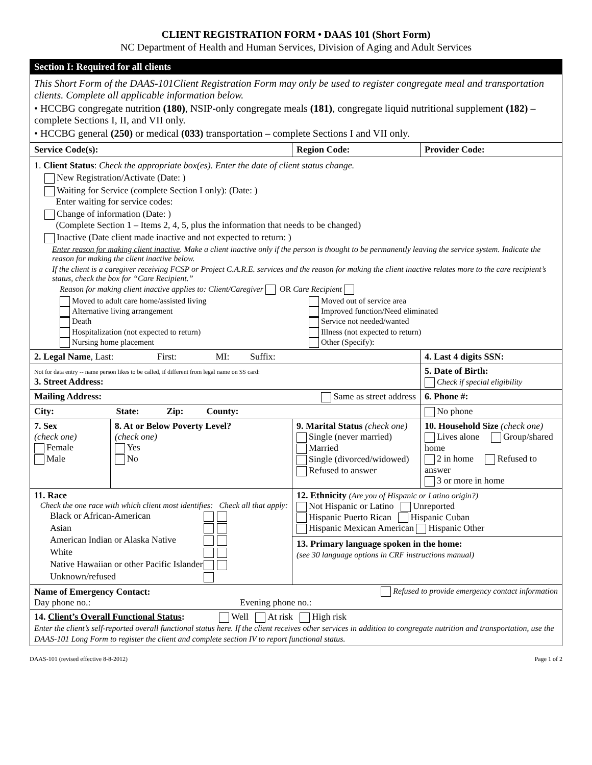CLIENT REGISTRATION FORM • DAAS 101 (Short Form)
NC Department of Health and Human Services, Division of Aging and Adult Services
| Section I: Required for all clients | | | | | |
| This Short Form of the DAAS-101Client Registration Form may only be used to register congregate meal and transportation clients. Complete all applicable information below. • HCCBG congregate nutrition (180) , NSIP-only congregate meals (181) , congregate liquid nutritional supplement (182) – complete Sections I, II, and VII only. • HCCBG general (250) or medical (033) transportation – complete Sections I and VII only. | | | | | |
| Service Code(s): | | | Region Code: | Provider Code: | |
| 1. Client Status : Check the appropriate box(es). Enter the date of client status change. New Registration/Activate (Date: ) Waiting for Service (complete Section I only): (Date: ) Enter waiting for service codes: Change of information (Date: ) (Complete Section 1 – Items 2, 4, 5, plus the information that needs to be changed) Inactive (Date client made inactive and not expected to return: ) Enter reason for making client inactive . Make a client inactive only if the person is thought to be permanently leaving the service system. Indicate the reason for making the client inactive below. If the client is a caregiver receiving FCSP or Project C.A.R.E. services and the reason for making the client inactive relates more to the care recipient’s status, check the box for “Care Recipient.” Reason for making client inactive applies to: Client/Caregiver OR Care Recipient Moved to adult care home/assisted living Alternative living arrangement Death Hospitalization (not expected to return) Nursing home placement Moved out of service area Improved function/Need eliminated Service not needed/wanted Illness (not expected to return) Other (Specify): | | | | | |
| 2. Legal Name , Last: First: MI: Suffix: | | | | | 4. Last 4 digits SSN: |
| Not for data entry -- name person likes to be called, if different from legal name on SS card: 3. Street Address: | | | | | 5. Date of Birth: Check if special eligibility |
| Mailing Address: Same as street address | | | | | 6. Phone #: |
| City: State: Zip: County: | | | | | No phone |
| 7. Sex (check one) Female Male | 8. At or Below Poverty Level? (check one) Yes No | 9. Marital Status (check one) Single (never married) Married Single (divorced/widowed) Refused to answer | | 10. Household Size (check one) Lives alone Group/shared home 2 in home Refused to answer 3 or more in home | |
| 11. Race Check the one race with which client most identifies: Check all that apply: / Black or African-American / / / / Asian / / / / American Indian or Alaska Native / / / / White / / / / Native Hawaiian or other Pacific Islander / / / / Unknown/refused / / / | | | 12. Ethnicity (Are you of Hispanic or Latino origin?) Not Hispanic or Latino Unreported Hispanic Puerto Rican Hispanic Cuban Hispanic Mexican American Hispanic Other 13. Primary language spoken in the home: (see 30 language options in CRF instructions manual) | | |
| Name of Emergency Contact: Refused to provide emergency contact information Day phone no.: Evening phone no.: | | | | | |
| 14. Client’s Overall Functional Status : Well At risk High risk Enter the client’s self-reported overall functional status here. If the client receives other services in addition to congregate nutrition and transportation, use the DAAS-101 Long Form to register the client and complete section IV to report functional status. | | | | | |
DAAS-101 (revised effective 8-8-2012) Page 1 of 2